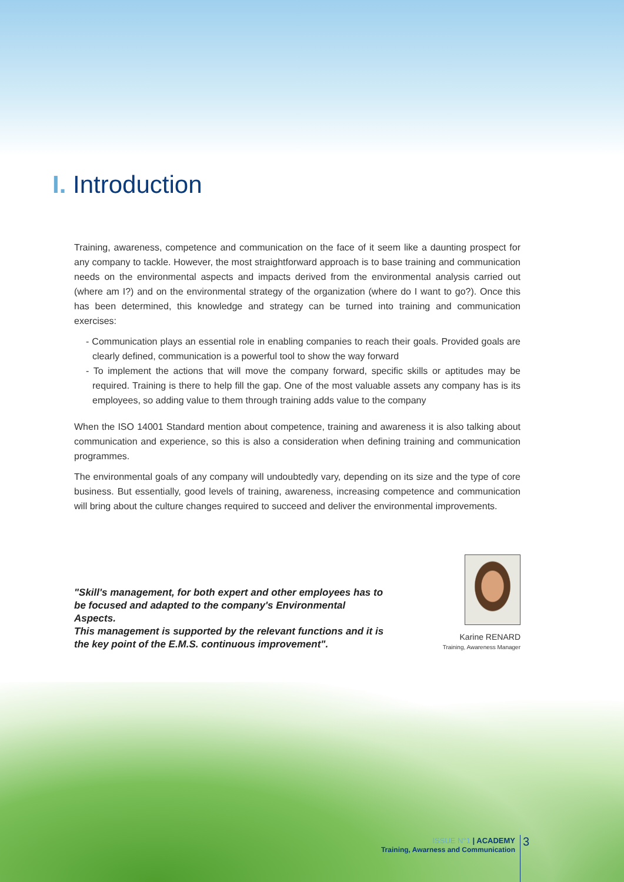I. Introduction
Training, awareness, competence and communication on the face of it seem like a daunting prospect for any company to tackle. However, the most straightforward approach is to base training and communication needs on the environmental aspects and impacts derived from the environmental analysis carried out (where am I?) and on the environmental strategy of the organization (where do I want to go?). Once this has been determined, this knowledge and strategy can be turned into training and communication exercises:
- Communication plays an essential role in enabling companies to reach their goals. Provided goals are clearly defined, communication is a powerful tool to show the way forward
- To implement the actions that will move the company forward, specific skills or aptitudes may be required. Training is there to help fill the gap. One of the most valuable assets any company has is its employees, so adding value to them through training adds value to the company
When the ISO 14001 Standard mention about competence, training and awareness it is also talking about communication and experience, so this is also a consideration when defining training and communication programmes.
The environmental goals of any company will undoubtedly vary, depending on its size and the type of core business. But essentially, good levels of training, awareness, increasing competence and communication will bring about the culture changes required to succeed and deliver the environmental improvements.
"Skill's management, for both expert and other employees has to be focused and adapted to the company's Environmental Aspects.
This management is supported by the relevant functions and it is the key point of the E.M.S. continuous improvement".
Karine RENARD
Training, Awareness Manager
ISSUE N°1 | ACADEMY
Training, Awarness and Communication
3